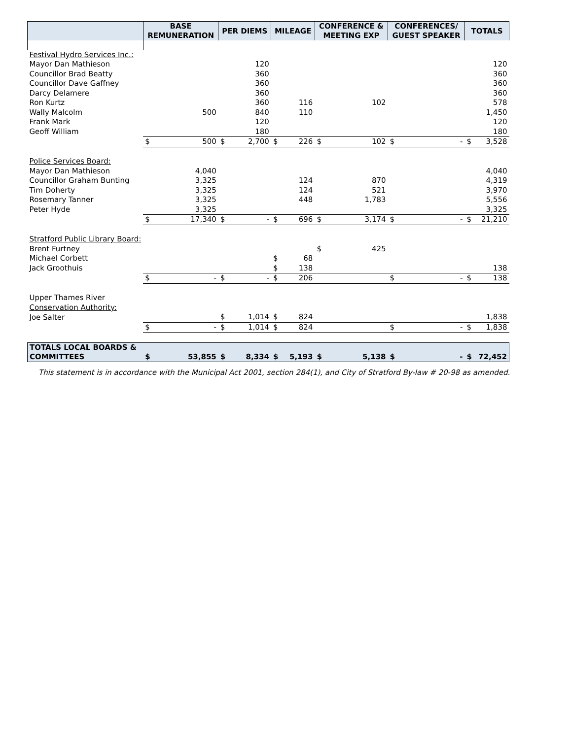| | BASE REMUNERATION | | PER DIEMS | | MILEAGE | | CONFERENCE & MEETING EXP | | CONFERENCES/ GUEST SPEAKER | | TOTALS | |
| --- | --- | --- | --- | --- | --- | --- | --- | --- | --- | --- | --- | --- |
| Festival Hydro Services Inc.: | | | | | | | | | | | | |
| Mayor Dan Mathieson | | | | 120 | | | | | | | | 120 |
| Councillor Brad Beatty | | | | 360 | | | | | | | | 360 |
| Councillor Dave Gaffney | | | | 360 | | | | | | | | 360 |
| Darcy Delamere | | | | 360 | | | | | | | | 360 |
| Ron Kurtz | | | | 360 | | 116 | | 102 | | | | 578 |
| Wally Malcolm | | 500 | | 840 | | 110 | | | | | | 1,450 |
| Frank Mark | | | | 120 | | | | | | | | 120 |
| Geoff William | | | | 180 | | | | | | | | 180 |
| | $ | 500 | $ | 2,700 | $ | 226 | $ | 102 | $ | - | $ | 3,528 |
| Police Services Board: | | | | | | | | | | | | |
| Mayor Dan Mathieson | | 4,040 | | | | | | | | | | 4,040 |
| Councillor Graham Bunting | | 3,325 | | | | 124 | | 870 | | | | 4,319 |
| Tim Doherty | | 3,325 | | | | 124 | | 521 | | | | 3,970 |
| Rosemary Tanner | | 3,325 | | | | 448 | | 1,783 | | | | 5,556 |
| Peter Hyde | | 3,325 | | | | | | | | | | 3,325 |
| | $ | 17,340 | $ | - | $ | 696 | $ | 3,174 | $ | - | $ | 21,210 |
| Stratford Public Library Board: | | | | | | | | | | | | |
| Brent Furtney | | | | | | | $ | 425 | | | | |
| Michael Corbett | | | | | $ | 68 | | | | | | |
| Jack Groothuis | | | | | $ | 138 | | | | | | 138 |
| | $ | - | $ | - | $ | 206 | | | $ | - | $ | 138 |
| Upper Thames River | | | | | | | | | | | | |
| Conservation Authority: | | | | | | | | | | | | |
| Joe Salter | | | $ | 1,014 | $ | 824 | | | | | | 1,838 |
| | $ | - | $ | 1,014 | $ | 824 | | | $ | - | $ | 1,838 |
| TOTALS LOCAL BOARDS & COMMITTEES | $ | 53,855 | $ | 8,334 | $ | 5,193 | $ | 5,138 | $ | - | $ | 72,452 |
This statement is in accordance with the Municipal Act 2001, section 284(1), and City of Stratford By-law # 20-98 as amended.